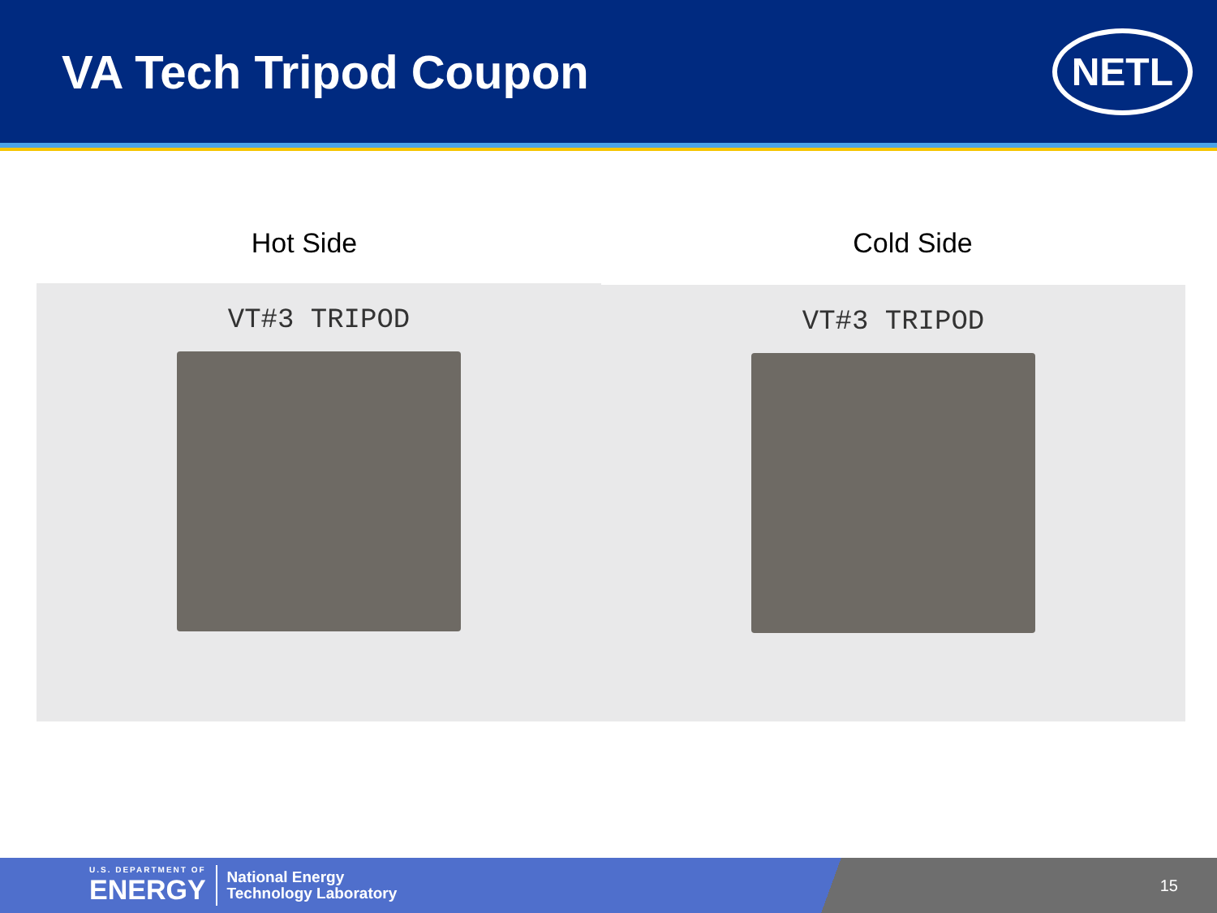VA Tech Tripod Coupon
NETL
Hot Side Cold Side
VT#3 TRIPOD
VT#3 TRIPOD
U.S. DEPARTMENT OF
ENERGY
National Energy
Technology Laboratory
15